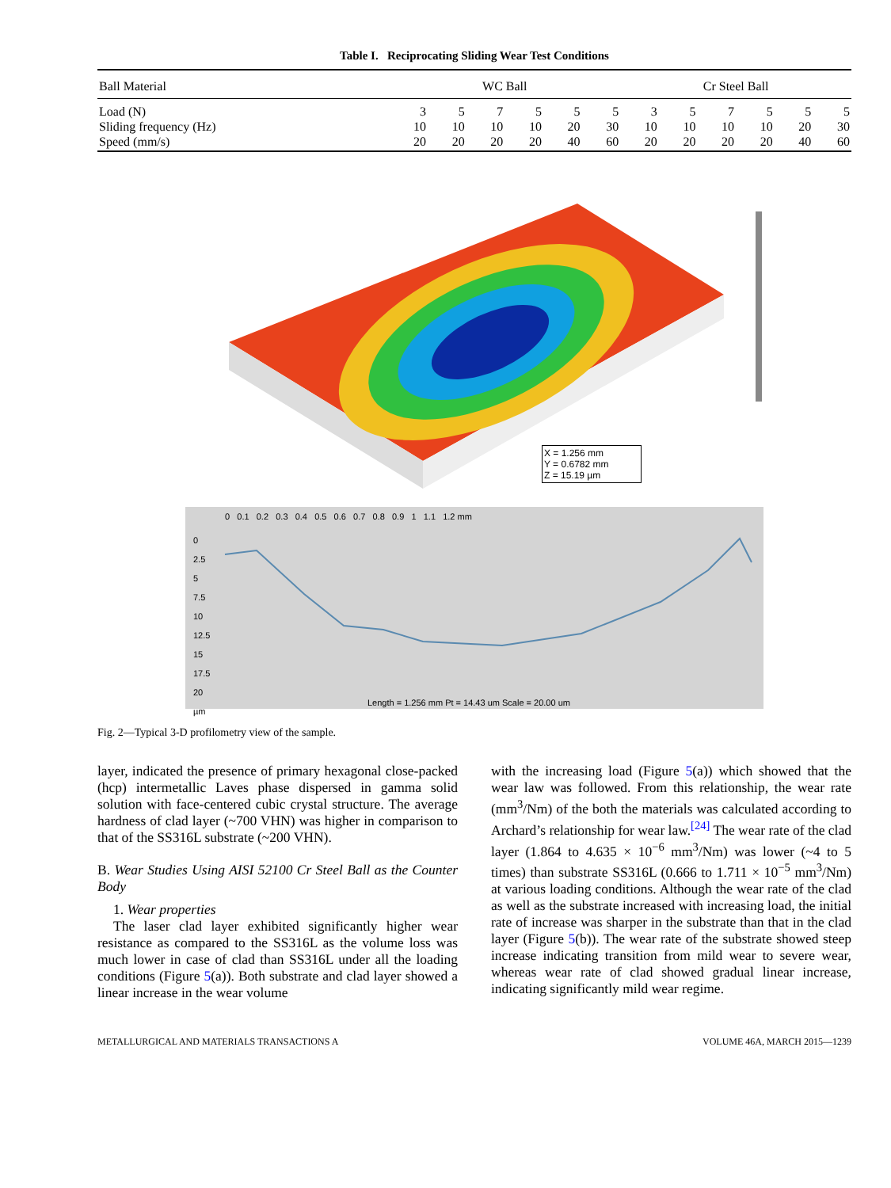Table I. Reciprocating Sliding Wear Test Conditions
| Ball Material | WC Ball | | | | | | Cr Steel Ball | | | | | |
| --- | --- | --- | --- | --- | --- | --- | --- | --- | --- | --- | --- | --- |
| Load (N) | 3 | 5 | 7 | 5 | 5 | 5 | 3 | 5 | 7 | 5 | 5 | 5 |
| Sliding frequency (Hz) | 10 | 10 | 10 | 10 | 20 | 30 | 10 | 10 | 10 | 10 | 20 | 30 |
| Speed (mm/s) | 20 | 20 | 20 | 20 | 40 | 60 | 20 | 20 | 20 | 20 | 40 | 60 |
X = 1.256 mm
Y = 0.6782 mm
Z = 15.19 µm
0 0.1 0.2 0.3 0.4 0.5 0.6 0.7 0.8 0.9 1 1.1 1.2 mm
0
2.5
5
7.5
10
12.5
15
17.5
20
µm
Length = 1.256 mm Pt = 14.43 um Scale = 20.00 um
Fig. 2—Typical 3-D profilometry view of the sample.
layer, indicated the presence of primary hexagonal close-packed (hcp) intermetallic Laves phase dispersed in gamma solid solution with face-centered cubic crystal structure. The average hardness of clad layer (~700 VHN) was higher in comparison to that of the SS316L substrate (~200 VHN).
B. Wear Studies Using AISI 52100 Cr Steel Ball as the Counter Body
1. Wear properties
The laser clad layer exhibited significantly higher wear resistance as compared to the SS316L as the volume loss was much lower in case of clad than SS316L under all the loading conditions (Figure 5(a)). Both substrate and clad layer showed a linear increase in the wear volume
with the increasing load (Figure 5(a)) which showed that the wear law was followed. From this relationship, the wear rate (mm<sup>3</sup>/Nm) of the both the materials was calculated according to Archard’s relationship for wear law.<sup>[24]</sup> The wear rate of the clad layer (1.864 to 4.635 × 10<sup>−6</sup> mm<sup>3</sup>/Nm) was lower (~4 to 5 times) than substrate SS316L (0.666 to 1.711 × 10<sup>−5</sup> mm<sup>3</sup>/Nm) at various loading conditions. Although the wear rate of the clad as well as the substrate increased with increasing load, the initial rate of increase was sharper in the substrate than that in the clad layer (Figure 5(b)). The wear rate of the substrate showed steep increase indicating transition from mild wear to severe wear, whereas wear rate of clad showed gradual linear increase, indicating significantly mild wear regime.
METALLURGICAL AND MATERIALS TRANSACTIONS A VOLUME 46A, MARCH 2015—1239